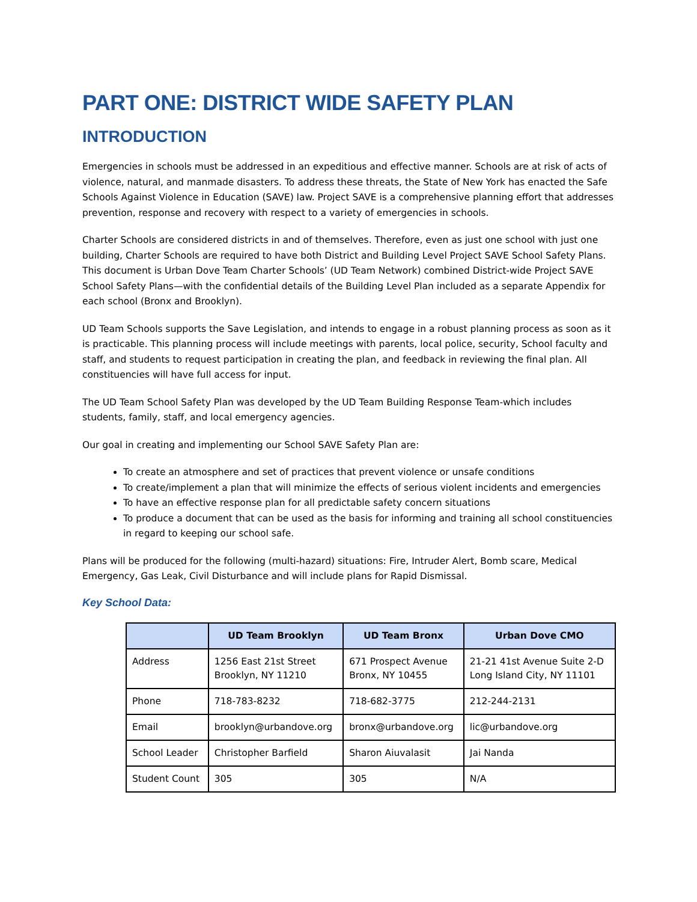PART ONE: DISTRICT WIDE SAFETY PLAN
INTRODUCTION
Emergencies in schools must be addressed in an expeditious and effective manner. Schools are at risk of acts of violence, natural, and manmade disasters. To address these threats, the State of New York has enacted the Safe Schools Against Violence in Education (SAVE) law. Project SAVE is a comprehensive planning effort that addresses prevention, response and recovery with respect to a variety of emergencies in schools.
Charter Schools are considered districts in and of themselves. Therefore, even as just one school with just one building, Charter Schools are required to have both District and Building Level Project SAVE School Safety Plans. This document is Urban Dove Team Charter Schools’ (UD Team Network) combined District-wide Project SAVE School Safety Plans—with the confidential details of the Building Level Plan included as a separate Appendix for each school (Bronx and Brooklyn).
UD Team Schools supports the Save Legislation, and intends to engage in a robust planning process as soon as it is practicable. This planning process will include meetings with parents, local police, security, School faculty and staff, and students to request participation in creating the plan, and feedback in reviewing the final plan. All constituencies will have full access for input.
The UD Team School Safety Plan was developed by the UD Team Building Response Team-which includes students, family, staff, and local emergency agencies.
Our goal in creating and implementing our School SAVE Safety Plan are:
To create an atmosphere and set of practices that prevent violence or unsafe conditions
To create/implement a plan that will minimize the effects of serious violent incidents and emergencies
To have an effective response plan for all predictable safety concern situations
To produce a document that can be used as the basis for informing and training all school constituencies in regard to keeping our school safe.
Plans will be produced for the following (multi-hazard) situations: Fire, Intruder Alert, Bomb scare, Medical Emergency, Gas Leak, Civil Disturbance and will include plans for Rapid Dismissal.
Key School Data:
| | UD Team Brooklyn | UD Team Bronx | Urban Dove CMO |
| --- | --- | --- | --- |
| Address | 1256 East 21st Street Brooklyn, NY 11210 | 671 Prospect Avenue Bronx, NY 10455 | 21-21 41st Avenue Suite 2-D Long Island City, NY 11101 |
| Phone | 718-783-8232 | 718-682-3775 | 212-244-2131 |
| Email | brooklyn@urbandove.org | bronx@urbandove.org | lic@urbandove.org |
| School Leader | Christopher Barfield | Sharon Aiuvalasit | Jai Nanda |
| Student Count | 305 | 305 | N/A |